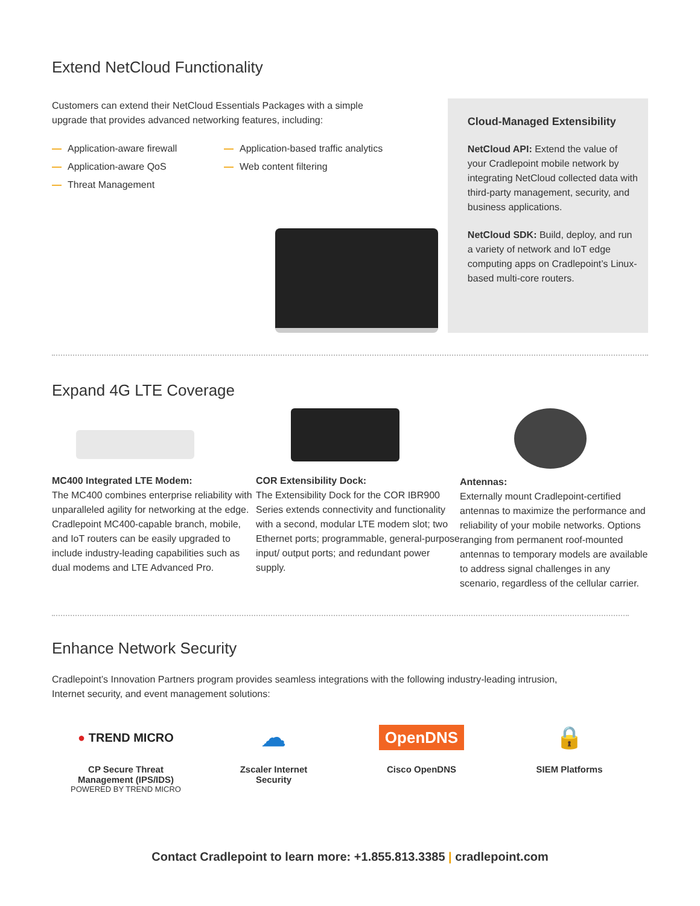Extend NetCloud Functionality
Customers can extend their NetCloud Essentials Packages with a simple
upgrade that provides advanced networking features, including:
— Application-aware firewall
— Application-aware QoS
— Threat Management
— Application-based traffic analytics
— Web content filtering
Cloud-Managed Extensibility
NetCloud API: Extend the value of your Cradlepoint mobile network by integrating NetCloud collected data with third-party management, security, and business applications.
NetCloud SDK: Build, deploy, and run a variety of network and IoT edge computing apps on Cradlepoint’s Linux-based multi-core routers.
Expand 4G LTE Coverage
MC400 Integrated LTE Modem:
The MC400 combines enterprise reliability with unparalleled agility for networking at the edge. Cradlepoint MC400-capable branch, mobile, and IoT routers can be easily upgraded to include industry-leading capabilities such as dual modems and LTE Advanced Pro.
COR Extensibility Dock:
The Extensibility Dock for the COR IBR900 Series extends connectivity and functionality with a second, modular LTE modem slot; two Ethernet ports; programmable, general-purpose input/ output ports; and redundant power supply.
Antennas:
Externally mount Cradlepoint-certified antennas to maximize the performance and reliability of your mobile networks. Options ranging from permanent roof-mounted antennas to temporary models are available to address signal challenges in any scenario, regardless of the cellular carrier.
Enhance Network Security
Cradlepoint’s Innovation Partners program provides seamless integrations with the following industry-leading intrusion,
Internet security, and event management solutions:
● TREND MICRO
CP Secure Threat
Management (IPS/IDS)
POWERED BY TREND MICRO
☁
Zscaler Internet
Security
OpenDNS
Cisco OpenDNS
🔒
SIEM Platforms
Contact Cradlepoint to learn more: +1.855.813.3385 | cradlepoint.com